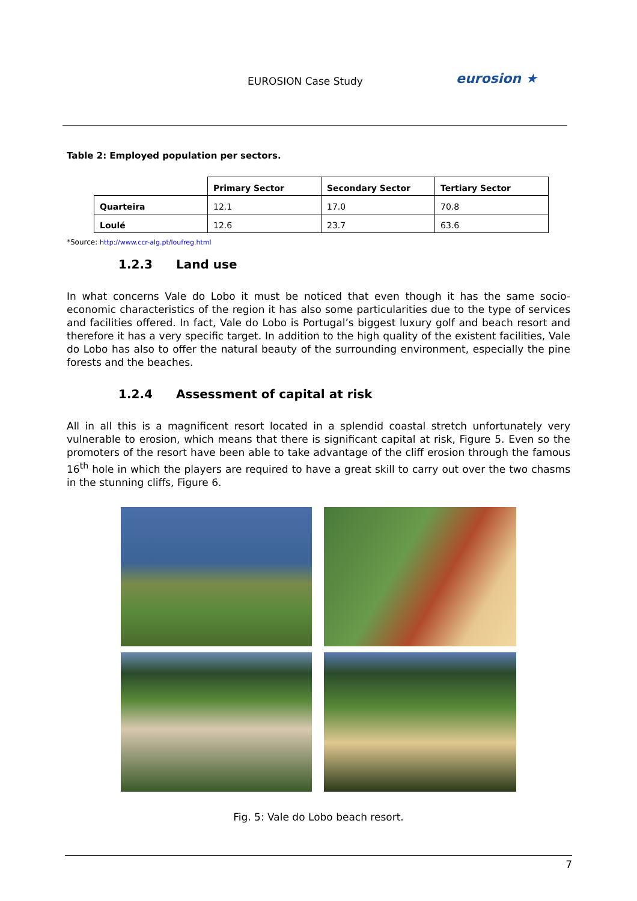EUROSION Case Study eurosion ★
Table 2: Employed population per sectors.
| | Primary Sector | Secondary Sector | Tertiary Sector |
| --- | --- | --- | --- |
| Quarteira | 12.1 | 17.0 | 70.8 |
| Loulé | 12.6 | 23.7 | 63.6 |
*Source: http://www.ccr-alg.pt/loufreg.html
1.2.3 Land use
In what concerns Vale do Lobo it must be noticed that even though it has the same socio-economic characteristics of the region it has also some particularities due to the type of services and facilities offered. In fact, Vale do Lobo is Portugal’s biggest luxury golf and beach resort and therefore it has a very specific target. In addition to the high quality of the existent facilities, Vale do Lobo has also to offer the natural beauty of the surrounding environment, especially the pine forests and the beaches.
1.2.4 Assessment of capital at risk
All in all this is a magnificent resort located in a splendid coastal stretch unfortunately very vulnerable to erosion, which means that there is significant capital at risk, Figure 5. Even so the promoters of the resort have been able to take advantage of the cliff erosion through the famous 16<sup>th</sup> hole in which the players are required to have a great skill to carry out over the two chasms in the stunning cliffs, Figure 6.
Fig. 5: Vale do Lobo beach resort.
7